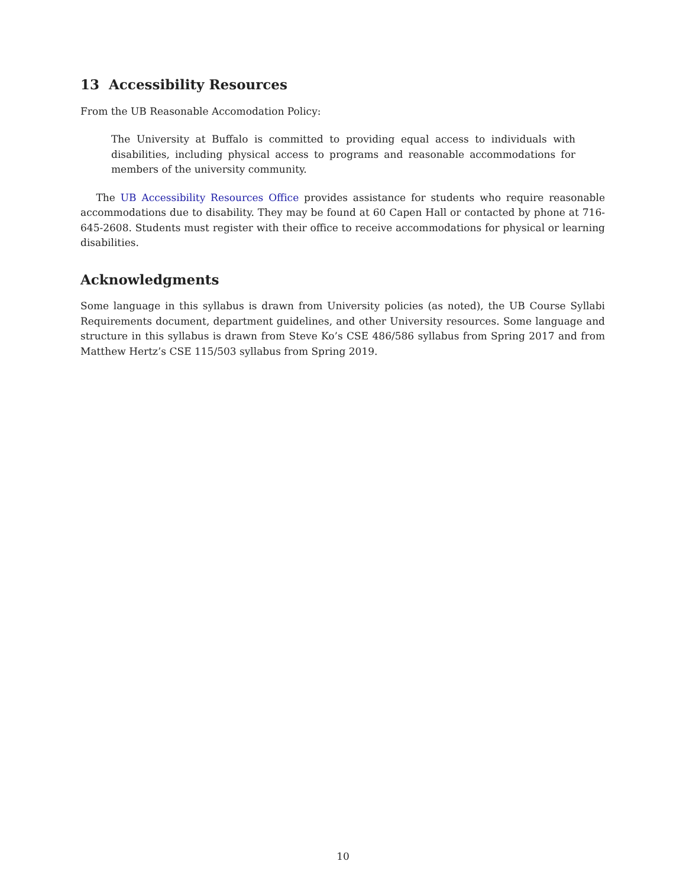13 Accessibility Resources
From the UB Reasonable Accomodation Policy:
The University at Buffalo is committed to providing equal access to individuals with disabilities, including physical access to programs and reasonable accommodations for members of the university community.
The UB Accessibility Resources Office provides assistance for students who require reasonable accommodations due to disability. They may be found at 60 Capen Hall or contacted by phone at 716-645-2608. Students must register with their office to receive accommodations for physical or learning disabilities.
Acknowledgments
Some language in this syllabus is drawn from University policies (as noted), the UB Course Syllabi Requirements document, department guidelines, and other University resources. Some language and structure in this syllabus is drawn from Steve Ko’s CSE 486/586 syllabus from Spring 2017 and from Matthew Hertz’s CSE 115/503 syllabus from Spring 2019.
10